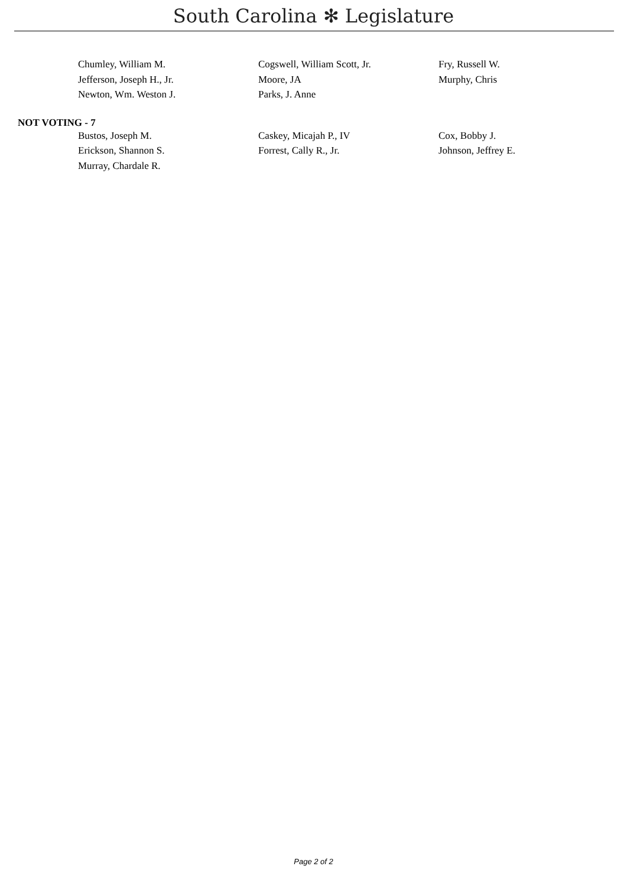South Carolina ✻ Legislature
| Chumley, William M. | Cogswell, William Scott, Jr. | Fry, Russell W. |
| Jefferson, Joseph H., Jr. | Moore, JA | Murphy, Chris |
| Newton, Wm. Weston J. | Parks, J. Anne | |
NOT VOTING - 7
| Bustos, Joseph M. | Caskey, Micajah P., IV | Cox, Bobby J. |
| Erickson, Shannon S. | Forrest, Cally R., Jr. | Johnson, Jeffrey E. |
| Murray, Chardale R. | | |
Page 2 of 2